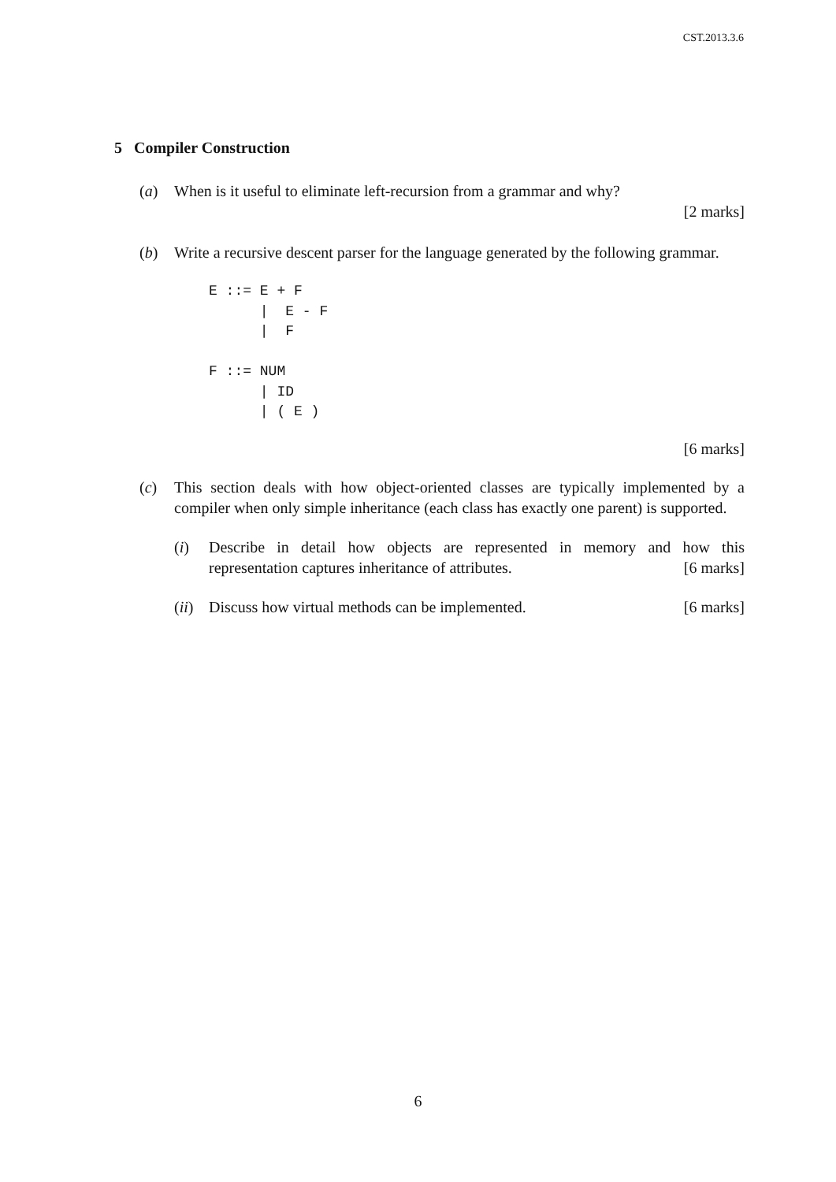CST.2013.3.6
5 Compiler Construction
(a) When is it useful to eliminate left-recursion from a grammar and why?
[2 marks]
(b) Write a recursive descent parser for the language generated by the following grammar.
E ::= E + F
      |  E - F
      |  F

F ::= NUM
      | ID
      | ( E )
[6 marks]
(c) This section deals with how object-oriented classes are typically implemented by a compiler when only simple inheritance (each class has exactly one parent) is supported.
(i) Describe in detail how objects are represented in memory and how this representation captures inheritance of attributes. [6 marks]
(ii)
Discuss how virtual methods can be implemented. [6 marks]
6